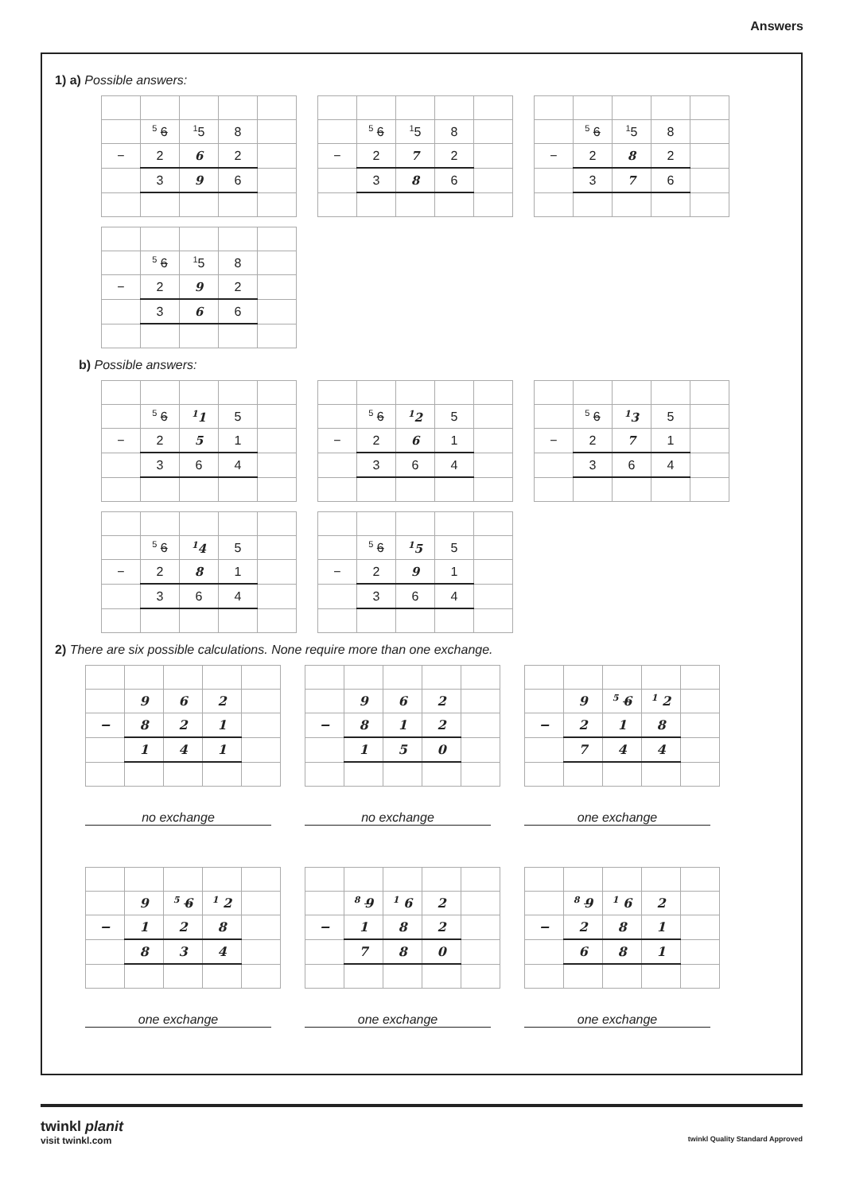Answers
1) a) Possible answers:
| | <sup>5</sup> 6 | <sup>1</sup> 5 | 8 | |
| − | 2 | 6 | 2 | |
| | 3 | 9 | 6 | |
| | <sup>5</sup> 6 | <sup>1</sup> 5 | 8 | |
| − | 2 | 7 | 2 | |
| | 3 | 8 | 6 | |
| | <sup>5</sup> 6 | <sup>1</sup> 5 | 8 | |
| − | 2 | 8 | 2 | |
| | 3 | 7 | 6 | |
| | <sup>5</sup> 6 | <sup>1</sup> 5 | 8 | |
| − | 2 | 9 | 2 | |
| | 3 | 6 | 6 | |
b) Possible answers:
| | <sup>5</sup> 6 | <sup>1</sup> 1 | 5 | |
| − | 2 | 5 | 1 | |
| | 3 | 6 | 4 | |
| | <sup>5</sup> 6 | <sup>1</sup> 2 | 5 | |
| − | 2 | 6 | 1 | |
| | 3 | 6 | 4 | |
| | <sup>5</sup> 6 | <sup>1</sup> 3 | 5 | |
| − | 2 | 7 | 1 | |
| | 3 | 6 | 4 | |
| | <sup>5</sup> 6 | <sup>1</sup> 4 | 5 | |
| − | 2 | 8 | 1 | |
| | 3 | 6 | 4 | |
| | <sup>5</sup> 6 | <sup>1</sup> 5 | 5 | |
| − | 2 | 9 | 1 | |
| | 3 | 6 | 4 | |
2) There are six possible calculations. None require more than one exchange.
| | 9 | 6 | 2 | |
| − | 8 | 2 | 1 | |
| | 1 | 4 | 1 | |
no exchange
| | 9 | 6 | 2 | |
| − | 8 | 1 | 2 | |
| | 1 | 5 | 0 | |
no exchange
| | 9 | <sup>5</sup> 6 | <sup>1</sup> 2 | |
| − | 2 | 1 | 8 | |
| | 7 | 4 | 4 | |
one exchange
| | 9 | <sup>5</sup> 6 | <sup>1</sup> 2 | |
| − | 1 | 2 | 8 | |
| | 8 | 3 | 4 | |
one exchange
| | <sup>8</sup> 9 | <sup>1</sup> 6 | 2 | |
| − | 1 | 8 | 2 | |
| | 7 | 8 | 0 | |
one exchange
| | <sup>8</sup> 9 | <sup>1</sup> 6 | 2 | |
| − | 2 | 8 | 1 | |
| | 6 | 8 | 1 | |
one exchange
twinkl planit
visit twinkl.com twinkl Quality Standard Approved